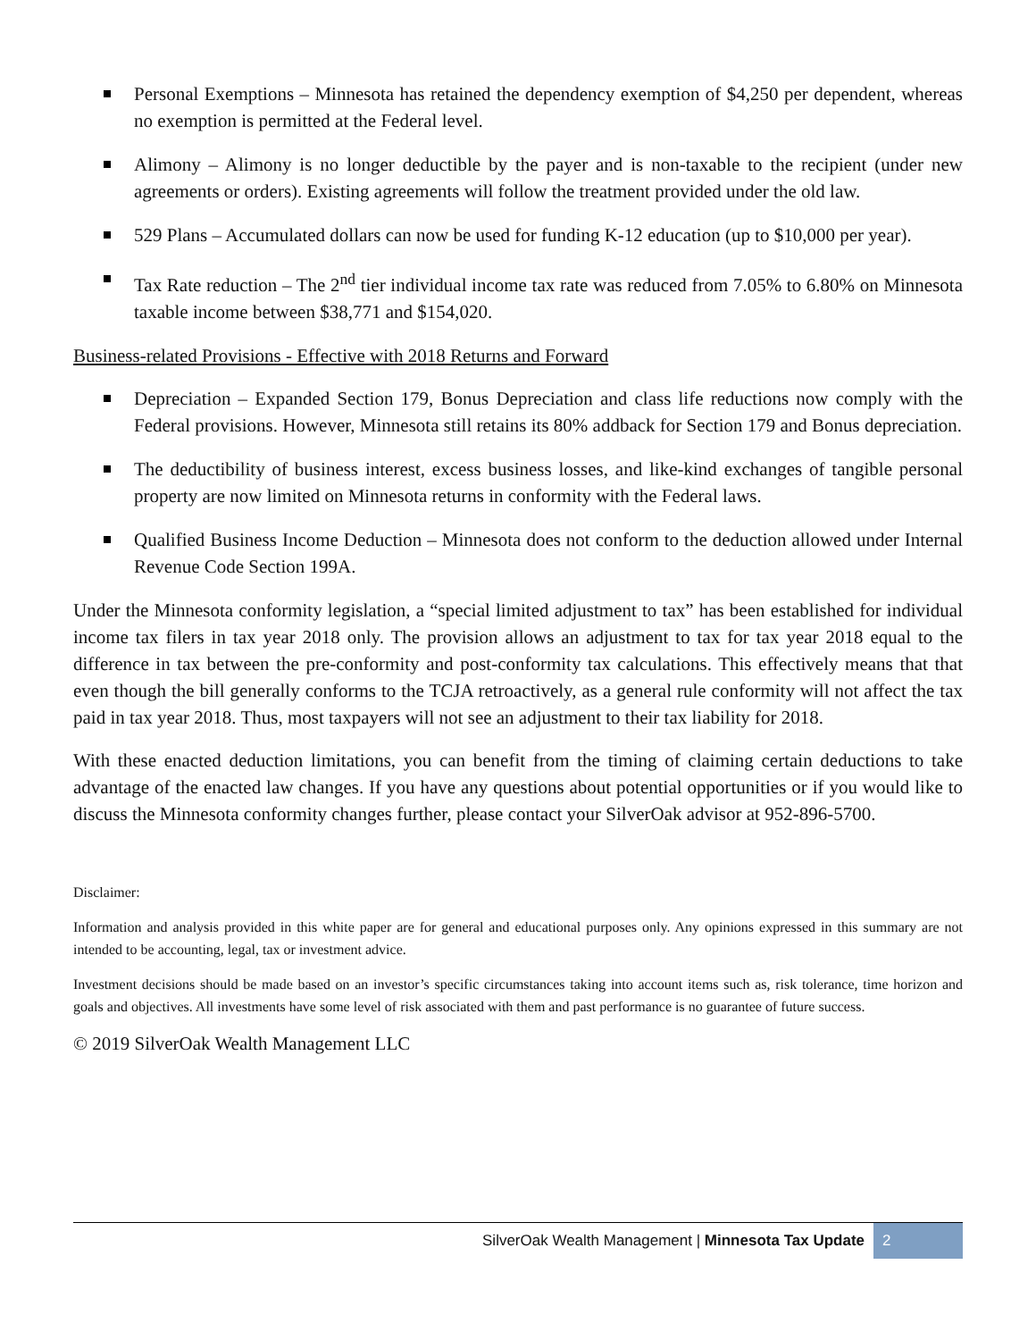Personal Exemptions – Minnesota has retained the dependency exemption of $4,250 per dependent, whereas no exemption is permitted at the Federal level.
Alimony – Alimony is no longer deductible by the payer and is non-taxable to the recipient (under new agreements or orders). Existing agreements will follow the treatment provided under the old law.
529 Plans – Accumulated dollars can now be used for funding K-12 education (up to $10,000 per year).
Tax Rate reduction – The 2<sup>nd</sup> tier individual income tax rate was reduced from 7.05% to 6.80% on Minnesota taxable income between $38,771 and $154,020.
Business-related Provisions - Effective with 2018 Returns and Forward
Depreciation – Expanded Section 179, Bonus Depreciation and class life reductions now comply with the Federal provisions. However, Minnesota still retains its 80% addback for Section 179 and Bonus depreciation.
The deductibility of business interest, excess business losses, and like-kind exchanges of tangible personal property are now limited on Minnesota returns in conformity with the Federal laws.
Qualified Business Income Deduction – Minnesota does not conform to the deduction allowed under Internal Revenue Code Section 199A.
Under the Minnesota conformity legislation, a “special limited adjustment to tax” has been established for individual income tax filers in tax year 2018 only. The provision allows an adjustment to tax for tax year 2018 equal to the difference in tax between the pre-conformity and post-conformity tax calculations. This effectively means that that even though the bill generally conforms to the TCJA retroactively, as a general rule conformity will not affect the tax paid in tax year 2018. Thus, most taxpayers will not see an adjustment to their tax liability for 2018.
With these enacted deduction limitations, you can benefit from the timing of claiming certain deductions to take advantage of the enacted law changes. If you have any questions about potential opportunities or if you would like to discuss the Minnesota conformity changes further, please contact your SilverOak advisor at 952-896-5700.
Disclaimer:
Information and analysis provided in this white paper are for general and educational purposes only. Any opinions expressed in this summary are not intended to be accounting, legal, tax or investment advice.
Investment decisions should be made based on an investor’s specific circumstances taking into account items such as, risk tolerance, time horizon and goals and objectives. All investments have some level of risk associated with them and past performance is no guarantee of future success.
© 2019 SilverOak Wealth Management LLC
SilverOak Wealth Management | Minnesota Tax Update 2